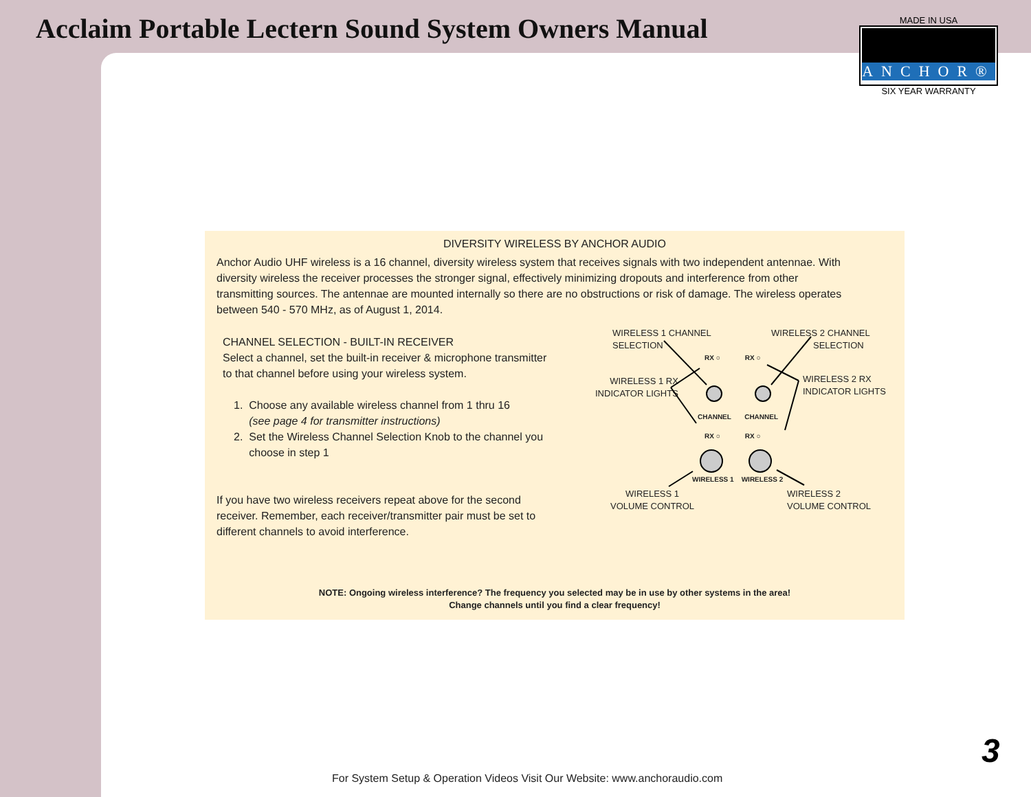Acclaim Portable Lectern Sound System Owners Manual
MADE IN USA
ANCHOR®
SIX YEAR WARRANTY
DIVERSITY WIRELESS BY ANCHOR AUDIO
Anchor Audio UHF wireless is a 16 channel, diversity wireless system that receives signals with two independent antennae. With diversity wireless the receiver processes the stronger signal, effectively minimizing dropouts and interference from other transmitting sources. The antennae are mounted internally so there are no obstructions or risk of damage. The wireless operates between 540 - 570 MHz, as of August 1, 2014.
CHANNEL SELECTION - BUILT-IN RECEIVER
Select a channel, set the built-in receiver & microphone transmitter to that channel before using your wireless system.
1. Choose any available wireless channel from 1 thru 16
(see page 4 for transmitter instructions)
2. Set the Wireless Channel Selection Knob to the channel you
choose in step 1
If you have two wireless receivers repeat above for the second receiver. Remember, each receiver/transmitter pair must be set to different channels to avoid interference.
WIRELESS 1 CHANNEL
SELECTION
WIRELESS 2 CHANNEL
SELECTION
WIRELESS 1 RX
INDICATOR LIGHTS
WIRELESS 2 RX
INDICATOR LIGHTS
RX ○ RX ○
CHANNEL CHANNEL
RX ○ RX ○
WIRELESS 1 WIRELESS 2
WIRELESS 1
VOLUME CONTROL
WIRELESS 2
VOLUME CONTROL
NOTE: Ongoing wireless interference? The frequency you selected may be in use by other systems in the area!
Change channels until you find a clear frequency!
For System Setup & Operation Videos Visit Our Website: www.anchoraudio.com
3